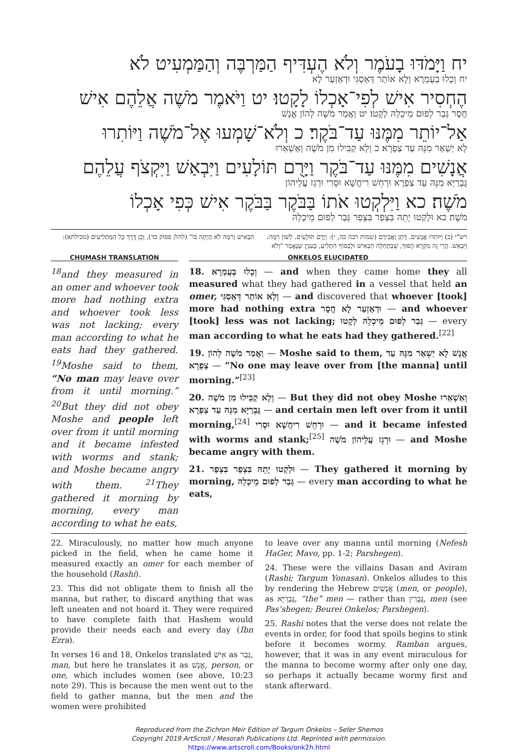יח וַיָּמֹדּוּ בָעֹמֶר וְלֹא הֶעְדִּיף הַמַּרְבֶּה וְהַמַּמְעִיט לֹא
יח וְכָלוּ בְעֻמְרָא וְלָא אוֹתַר דְּאַסְגִּי וּדְאַזְעַר לָא
הֶחְסִיר אִישׁ לְפִי־אָכְלוֹ לָקָטוּ׃ יט וַיֹּאמֶר מֹשֶׁה אֲלֵהֶם אִישׁ
חֲסָר גְּבַר לְפוּם מֵיכְלֵהּ לְקָטוּ׃ יט וַאֲמַר מֹשֶׁה לְהוֹן אֱנָשׁ
אַל־יוֹתֵר מִמֶּנּוּ עַד־בֹּקֶר׃ כ וְלֹא־שָׁמְעוּ אֶל־מֹשֶׁה וַיּוֹתִרוּ
לָא יַשְׁאַר מִנֵּהּ עַד צַפְרָא׃ כ וְלָא קַבִּילוּ מִן מֹשֶׁה וְאַשְׁאַרוּ
אֲנָשִׁים מִמֶּנּוּ עַד־בֹּקֶר וַיָּרֻם תּוֹלָעִים וַיִּבְאַשׁ וַיִּקְצֹף עֲלֵהֶם
גֻּבְרַיָּא מִנֵּהּ עַד צַפְרָא וּרְחֵשׁ רִיחֲשָׁא וּסְרִי וּרְגֵז עֲלֵיהוֹן
מֹשֶׁה׃ כא וַיִּלְקְטוּ אֹתוֹ בַּבֹּקֶר בַּבֹּקֶר אִישׁ כְּפִי אָכְלוֹ
מֹשֶׁה׃ כא וּלְקַטוּ יָתֵהּ בִּצְפַר בִּצְפַר גְּבַר לְפוּם מֵיכְלֵהּ
רש"י (כ) וַיּוֹתִרוּ אֲנָשִׁים. דָּתָן וַאֲבִירָם (שמות רבה כה, י): וַיָּרֻם תּוֹלָעִים. לְשׁוֹן רִמָּה: וַיִּבְאַשׁ. הֲרֵי זֶה מִקְרָא הָפוּךְ, שֶׁבַּתְּחִלָּה הִבְאִישׁ וּלְבַסּוֹף הִתְלִיעַ, כָּעִנְיָן שֶׁנֶּאֱמַר "וְלֹא הִבְאִישׁ וְרִמָּה לֹא הָיְתָה בּוֹ" (להלן פסוק כד), וְכֵן דֶּרֶךְ כָּל הַמַּתְלִיעִים (מכילתא):
CHUMASH TRANSLATION
<sup>18</sup> and they measured in an omer and whoever took more had nothing extra and whoever took less was not lacking; every man according to what he eats had they gathered. <sup>19</sup>Moshe said to them, “No man may leave over from it until morning.” <sup>20</sup>But they did not obey Moshe and people left over from it until morning and it became infested with worms and stank; and Moshe became angry with them. <sup>21</sup>They gathered it morning by morning, every man according to what he eats,
ONKELOS ELUCIDATED
18. וְכָלוּ בְעֻמְרָא — and when they came home they all measured what they had gathered in a vessel that held an omer, וְלָא אוֹתַר דְּאַסְגִּי — and discovered that whoever [took] more had nothing extra וּדְאַזְעַר לָא חֲסָר — and whoever [took] less was not lacking; גְּבַר לְפוּם מֵיכְלֵהּ לְקָטוּ — every man according to what he eats had they gathered.<sup>[22]</sup>
19. וַאֲמַר מֹשֶׁה לְהוֹן — Moshe said to them, אֱנָשׁ לָא יַשְׁאַר מִנֵּהּ עַד צַפְרָא — “No one may leave over from [the manna] until morning.”<sup>[23]</sup>
20. וְלָא קַבִּילוּ מִן מֹשֶׁה — But they did not obey Moshe וְאַשְׁאַרוּ גֻּבְרַיָּא מִנֵּהּ עַד צַפְרָא — and certain men left over from it until morning,<sup>[24]</sup> וּרְחֵשׁ רִיחֲשָׁא וּסְרִי — and it became infested with worms and stank;<sup>[25]</sup> וּרְגֵז עֲלֵיהוֹן מֹשֶׁה — and Moshe became angry with them.
21. וּלְקַטוּ יָתֵהּ בִּצְפַר בִּצְפַר — They gathered it morning by morning, גְּבַר לְפוּם מֵיכְלֵהּ — every man according to what he eats,
22. Miraculously, no matter how much anyone picked in the field, when he came home it measured exactly an omer for each member of the household (Rashi).
23. This did not obligate them to finish all the manna, but rather, to discard anything that was left uneaten and not hoard it. They were required to have complete faith that Hashem would provide their needs each and every day (Ibn Ezra).
In verses 16 and 18, Onkelos translated אִישׁ as גְּבַר, man, but here he translates it as אֱנָשׁ, person, or one, which includes women (see above, 10:23 note 29). This is because the men went out to the field to gather manna, but the men and the women were prohibited
to leave over any manna until morning (Nefesh HaGer, Mavo, pp. 1-2; Parshegen).
24. These were the villains Dasan and Aviram (Rashi; Targum Yonasan). Onkelos alludes to this by rendering the Hebrew אֲנָשִׁים (men, or people), as גֻּבְרַיָּא, “the” men — rather than גֻּבְרִין, men (see Pas’shegen; Beurei Onkelos; Parshegen).
25. Rashi notes that the verse does not relate the events in order, for food that spoils begins to stink before it becomes wormy. Ramban argues, however, that it was in any event miraculous for the manna to become wormy after only one day, so perhaps it actually became wormy first and stank afterward.
Reproduced from the Zichron Meir Edition of Targum Onkelos – Sefer Shemos
Copyright 2019 ArtScroll / Mesorah Publications Ltd. Reprinted with permission.
https://www.artscroll.com/Books/onk2h.html